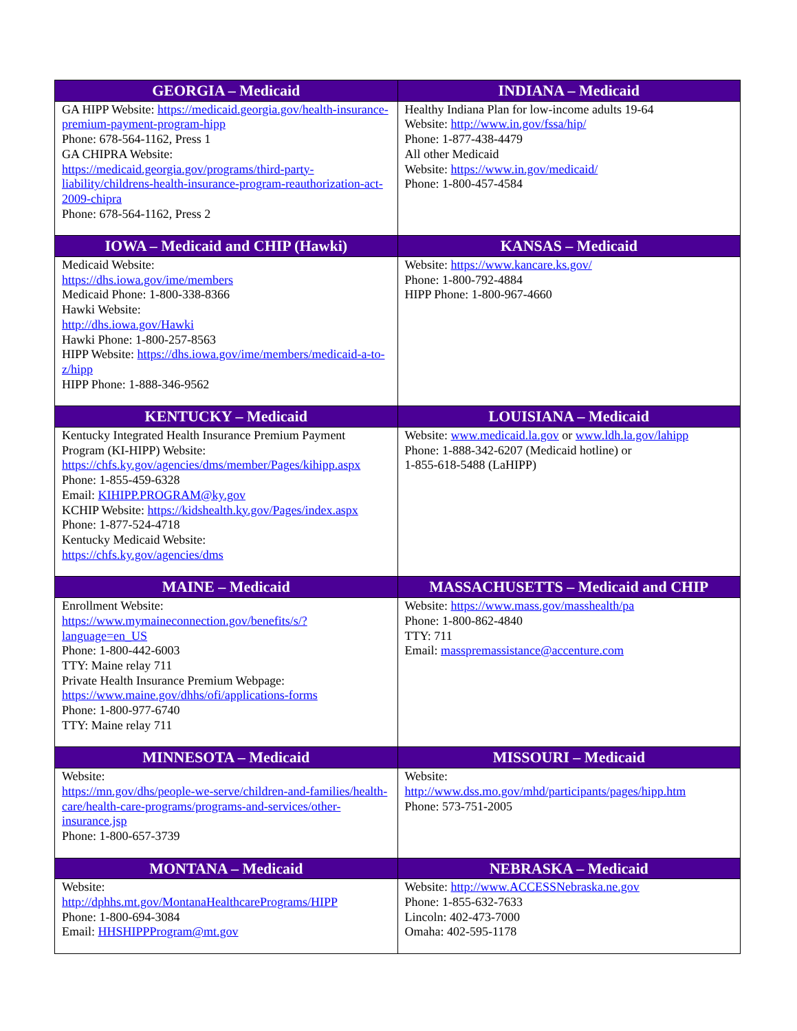| GEORGIA – Medicaid | INDIANA – Medicaid |
| --- | --- |
| GA HIPP Website: https://medicaid.georgia.gov/health-insurance-premium-payment-program-hipp Phone: 678-564-1162, Press 1 GA CHIPRA Website: https://medicaid.georgia.gov/programs/third-party-liability/childrens-health-insurance-program-reauthorization-act-2009-chipra Phone: 678-564-1162, Press 2 | Healthy Indiana Plan for low-income adults 19-64 Website: http://www.in.gov/fssa/hip/ Phone: 1-877-438-4479 All other Medicaid Website: https://www.in.gov/medicaid/ Phone: 1-800-457-4584 |
| IOWA – Medicaid and CHIP (Hawki) | KANSAS – Medicaid |
| Medicaid Website: https://dhs.iowa.gov/ime/members Medicaid Phone: 1-800-338-8366 Hawki Website: http://dhs.iowa.gov/Hawki Hawki Phone: 1-800-257-8563 HIPP Website: https://dhs.iowa.gov/ime/members/medicaid-a-to-z/hipp HIPP Phone: 1-888-346-9562 | Website: https://www.kancare.ks.gov/ Phone: 1-800-792-4884 HIPP Phone: 1-800-967-4660 |
| KENTUCKY – Medicaid | LOUISIANA – Medicaid |
| Kentucky Integrated Health Insurance Premium Payment Program (KI-HIPP) Website: https://chfs.ky.gov/agencies/dms/member/Pages/kihipp.aspx Phone: 1-855-459-6328 Email: KIHIPP.PROGRAM@ky.gov KCHIP Website: https://kidshealth.ky.gov/Pages/index.aspx Phone: 1-877-524-4718 Kentucky Medicaid Website: https://chfs.ky.gov/agencies/dms | Website: www.medicaid.la.gov or www.ldh.la.gov/lahipp Phone: 1-888-342-6207 (Medicaid hotline) or 1-855-618-5488 (LaHIPP) |
| MAINE – Medicaid | MASSACHUSETTS – Medicaid and CHIP |
| Enrollment Website: https://www.mymaineconnection.gov/benefits/s/?language=en_US Phone: 1-800-442-6003 TTY: Maine relay 711 Private Health Insurance Premium Webpage: https://www.maine.gov/dhhs/ofi/applications-forms Phone: 1-800-977-6740 TTY: Maine relay 711 | Website: https://www.mass.gov/masshealth/pa Phone: 1-800-862-4840 TTY: 711 Email: masspremassistance@accenture.com |
| MINNESOTA – Medicaid | MISSOURI – Medicaid |
| Website: https://mn.gov/dhs/people-we-serve/children-and-families/health-care/health-care-programs/programs-and-services/other-insurance.jsp Phone: 1-800-657-3739 | Website: http://www.dss.mo.gov/mhd/participants/pages/hipp.htm Phone: 573-751-2005 |
| MONTANA – Medicaid | NEBRASKA – Medicaid |
| Website: http://dphhs.mt.gov/MontanaHealthcarePrograms/HIPP Phone: 1-800-694-3084 Email: HHSHIPPProgram@mt.gov | Website: http://www.ACCESSNebraska.ne.gov Phone: 1-855-632-7633 Lincoln: 402-473-7000 Omaha: 402-595-1178 |